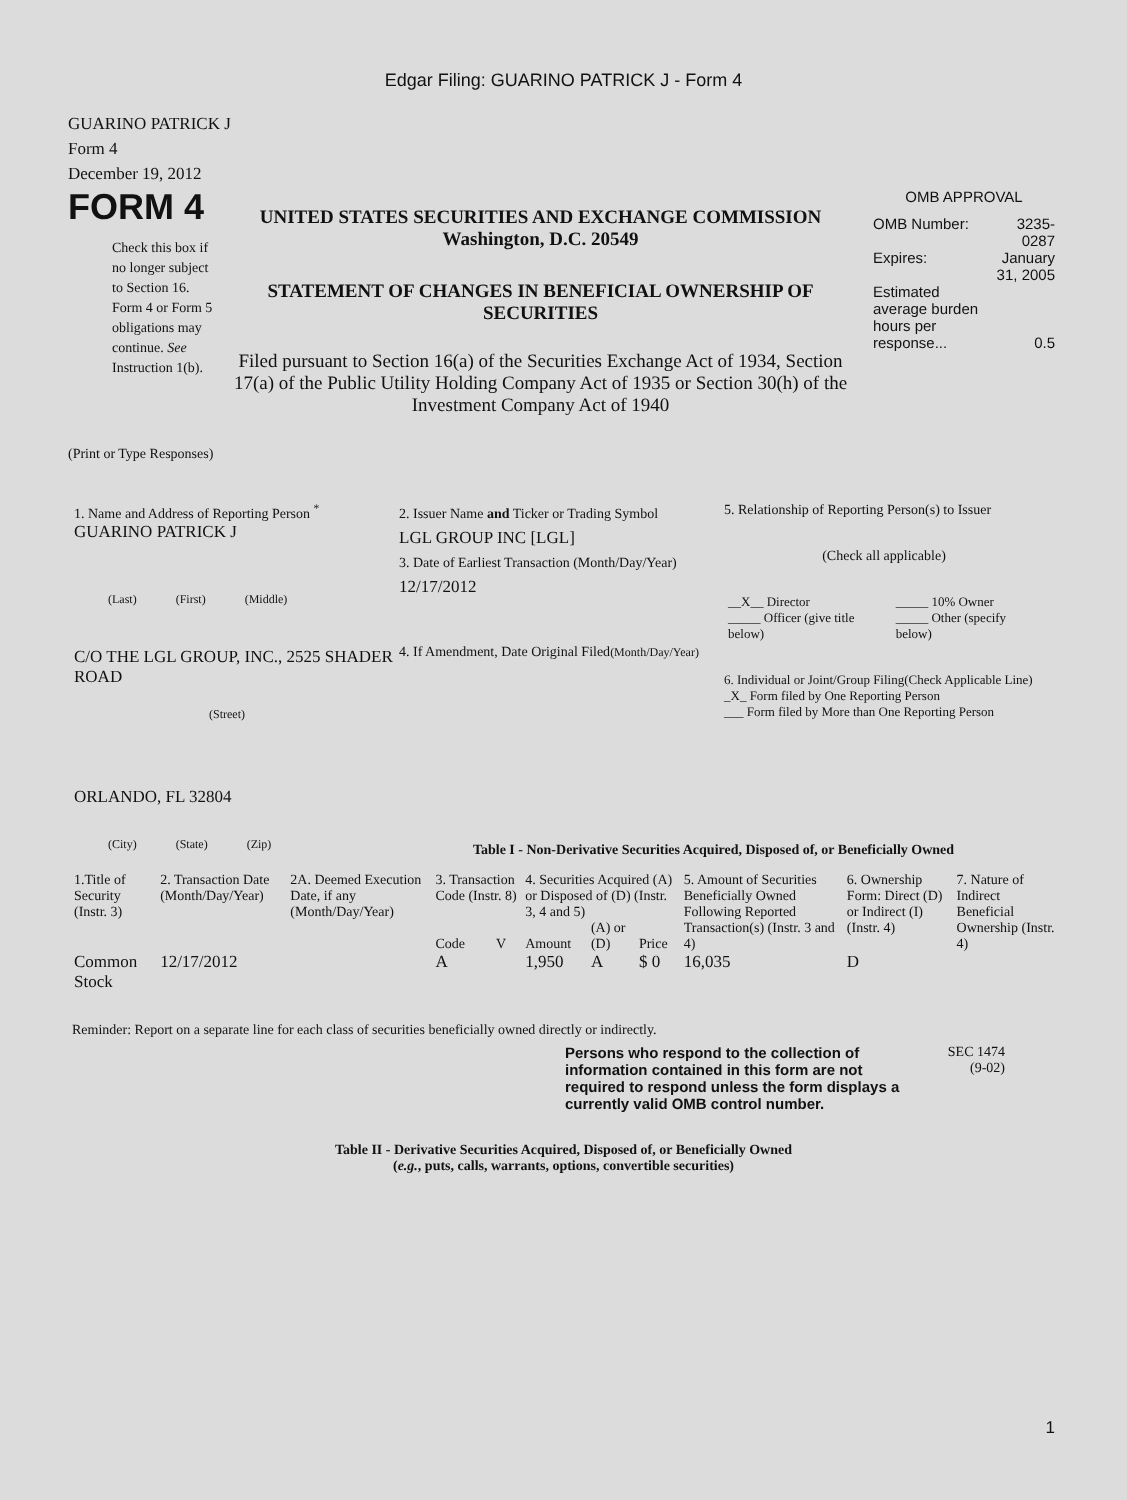Edgar Filing: GUARINO PATRICK J - Form 4
GUARINO PATRICK J
Form 4
December 19, 2012
FORM 4
Check this box if no longer subject to Section 16. Form 4 or Form 5 obligations may continue. See Instruction 1(b).
UNITED STATES SECURITIES AND EXCHANGE COMMISSION
Washington, D.C. 20549
STATEMENT OF CHANGES IN BENEFICIAL OWNERSHIP OF SECURITIES
Filed pursuant to Section 16(a) of the Securities Exchange Act of 1934, Section 17(a) of the Public Utility Holding Company Act of 1935 or Section 30(h) of the Investment Company Act of 1940
OMB APPROVAL
| OMB Number: | 3235-0287 |
| Expires: | January 31, 2005 |
| Estimated average burden hours per response... | 0.5 |
(Print or Type Responses)
1. Name and Address of Reporting Person <sup>*</sup>
GUARINO PATRICK J
(Last) (First) (Middle)
C/O THE LGL GROUP, INC., 2525 SHADER ROAD
(Street)
ORLANDO, FL 32804
(City) (State) (Zip)
2. Issuer Name and Ticker or Trading Symbol
LGL GROUP INC [LGL]
3. Date of Earliest Transaction (Month/Day/Year)
12/17/2012
4. If Amendment, Date Original Filed(Month/Day/Year)
5. Relationship of Reporting Person(s) to Issuer
(Check all applicable)
| __X__ Director | _____ 10% Owner |
| _____ Officer (give title below) | _____ Other (specify below) |
6. Individual or Joint/Group Filing(Check Applicable Line)
_X_ Form filed by One Reporting Person
___ Form filed by More than One Reporting Person
Table I - Non-Derivative Securities Acquired, Disposed of, or Beneficially Owned
| 1.Title of Security (Instr. 3) | 2. Transaction Date (Month/Day/Year) | 2A. Deemed Execution Date, if any (Month/Day/Year) | 3. Transaction Code (Instr. 8) | | 4. Securities Acquired (A) or Disposed of (D) (Instr. 3, 4 and 5) | | | 5. Amount of Securities Beneficially Owned Following Reported Transaction(s) (Instr. 3 and 4) | 6. Ownership Form: Direct (D) or Indirect (I) (Instr. 4) | 7. Nature of Indirect Beneficial Ownership (Instr. 4) |
| --- | --- | --- | --- | --- | --- | --- | --- | --- | --- | --- |
| | | | Code | V | Amount | (A) or (D) | Price | | | |
| Common Stock | 12/17/2012 | | A | | 1,950 | A | $ 0 | 16,035 | D | |
Reminder: Report on a separate line for each class of securities beneficially owned directly or indirectly.
Persons who respond to the collection of information contained in this form are not required to respond unless the form displays a currently valid OMB control number.
SEC 1474
(9-02)
Table II - Derivative Securities Acquired, Disposed of, or Beneficially Owned
(e.g., puts, calls, warrants, options, convertible securities)
1